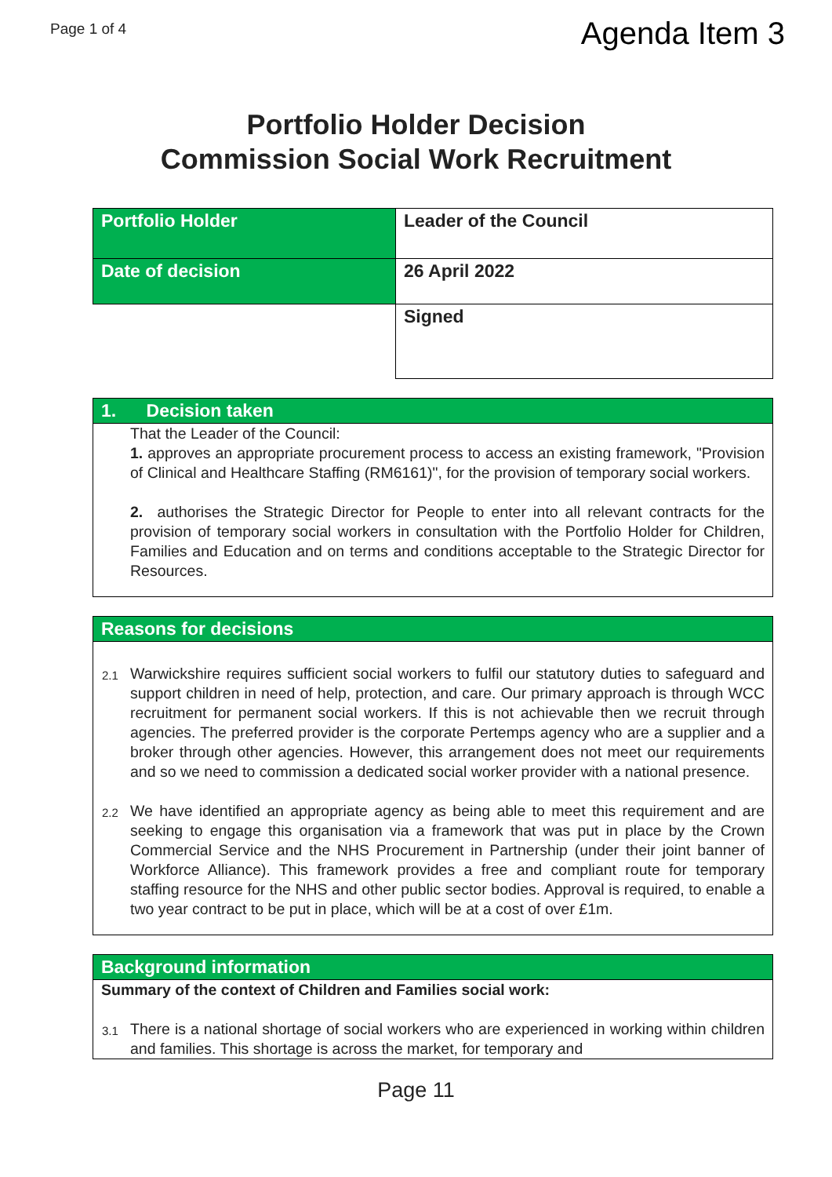Page 1 of 4
Agenda Item 3
Portfolio Holder Decision
Commission Social Work Recruitment
| Portfolio Holder | Leader of the Council |
| Date of decision | 26 April 2022 |
| | Signed |
1. Decision taken
That the Leader of the Council:
1. approves an appropriate procurement process to access an existing framework, "Provision of Clinical and Healthcare Staffing (RM6161)", for the provision of temporary social workers.
2. authorises the Strategic Director for People to enter into all relevant contracts for the provision of temporary social workers in consultation with the Portfolio Holder for Children, Families and Education and on terms and conditions acceptable to the Strategic Director for Resources.
Reasons for decisions
2.1
Warwickshire requires sufficient social workers to fulfil our statutory duties to safeguard and support children in need of help, protection, and care. Our primary approach is through WCC recruitment for permanent social workers. If this is not achievable then we recruit through agencies. The preferred provider is the corporate Pertemps agency who are a supplier and a broker through other agencies. However, this arrangement does not meet our requirements and so we need to commission a dedicated social worker provider with a national presence.
2.2
We have identified an appropriate agency as being able to meet this requirement and are seeking to engage this organisation via a framework that was put in place by the Crown Commercial Service and the NHS Procurement in Partnership (under their joint banner of Workforce Alliance). This framework provides a free and compliant route for temporary staffing resource for the NHS and other public sector bodies. Approval is required, to enable a two year contract to be put in place, which will be at a cost of over £1m.
Background information
Summary of the context of Children and Families social work:
3.1
There is a national shortage of social workers who are experienced in working within children and families. This shortage is across the market, for temporary and
Page 11